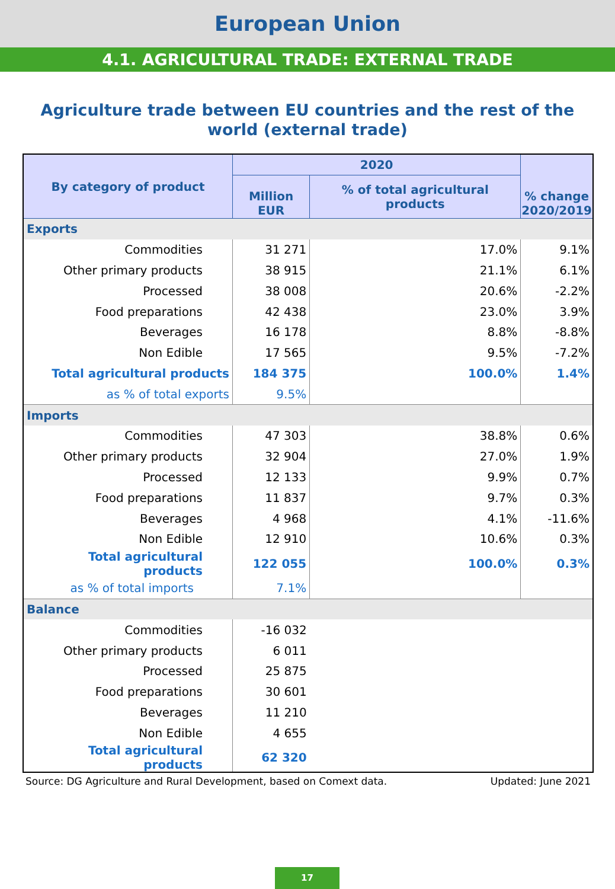European Union
4.1. AGRICULTURAL TRADE: EXTERNAL TRADE
Agriculture trade between EU countries and the rest of the world (external trade)
| By category of product | 2020 | | % change 2020/2019 |
| --- | --- | --- | --- |
| | Million EUR | % of total agricultural products | |
| Exports | | | |
| Commodities | 31 271 | 17.0% | 9.1% |
| Other primary products | 38 915 | 21.1% | 6.1% |
| Processed | 38 008 | 20.6% | -2.2% |
| Food preparations | 42 438 | 23.0% | 3.9% |
| Beverages | 16 178 | 8.8% | -8.8% |
| Non Edible | 17 565 | 9.5% | -7.2% |
| Total agricultural products | 184 375 | 100.0% | 1.4% |
| as % of total exports | 9.5% | | |
| Imports | | | |
| Commodities | 47 303 | 38.8% | 0.6% |
| Other primary products | 32 904 | 27.0% | 1.9% |
| Processed | 12 133 | 9.9% | 0.7% |
| Food preparations | 11 837 | 9.7% | 0.3% |
| Beverages | 4 968 | 4.1% | -11.6% |
| Non Edible | 12 910 | 10.6% | 0.3% |
| Total agricultural products | 122 055 | 100.0% | 0.3% |
| as % of total imports | 7.1% | | |
| Balance | | | |
| Commodities | -16 032 | | |
| Other primary products | 6 011 | | |
| Processed | 25 875 | | |
| Food preparations | 30 601 | | |
| Beverages | 11 210 | | |
| Non Edible | 4 655 | | |
| Total agricultural products | 62 320 | | |
Source: DG Agriculture and Rural Development, based on Comext data. Updated: June 2021
17